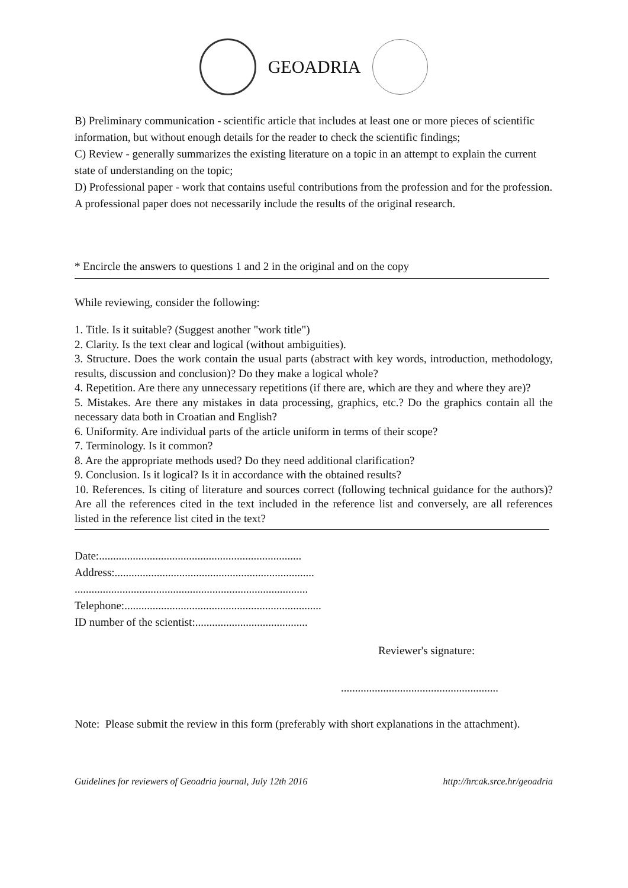GEOADRIA
B) Preliminary communication - scientific article that includes at least one or more pieces of scientific information, but without enough details for the reader to check the scientific findings;
C) Review - generally summarizes the existing literature on a topic in an attempt to explain the current state of understanding on the topic;
D) Professional paper - work that contains useful contributions from the profession and for the profession. A professional paper does not necessarily include the results of the original research.
* Encircle the answers to questions 1 and 2 in the original and on the copy
While reviewing, consider the following:
1. Title. Is it suitable? (Suggest another "work title")
2. Clarity. Is the text clear and logical (without ambiguities).
3. Structure. Does the work contain the usual parts (abstract with key words, introduction, methodology, results, discussion and conclusion)? Do they make a logical whole?
4. Repetition. Are there any unnecessary repetitions (if there are, which are they and where they are)?
5. Mistakes. Are there any mistakes in data processing, graphics, etc.? Do the graphics contain all the necessary data both in Croatian and English?
6. Uniformity. Are individual parts of the article uniform in terms of their scope?
7. Terminology. Is it common?
8. Are the appropriate methods used? Do they need additional clarification?
9. Conclusion. Is it logical? Is it in accordance with the obtained results?
10. References. Is citing of literature and sources correct (following technical guidance for the authors)? Are all the references cited in the text included in the reference list and conversely, are all references listed in the reference list cited in the text?
Date:........................................................................
Address:.......................................................................
...................................................................................
Telephone:......................................................................
ID number of the scientist:........................................
Reviewer's signature:
........................................................
Note: Please submit the review in this form (preferably with short explanations in the attachment).
Guidelines for reviewers of Geoadria journal, July 12th 2016 http://hrcak.srce.hr/geoadria